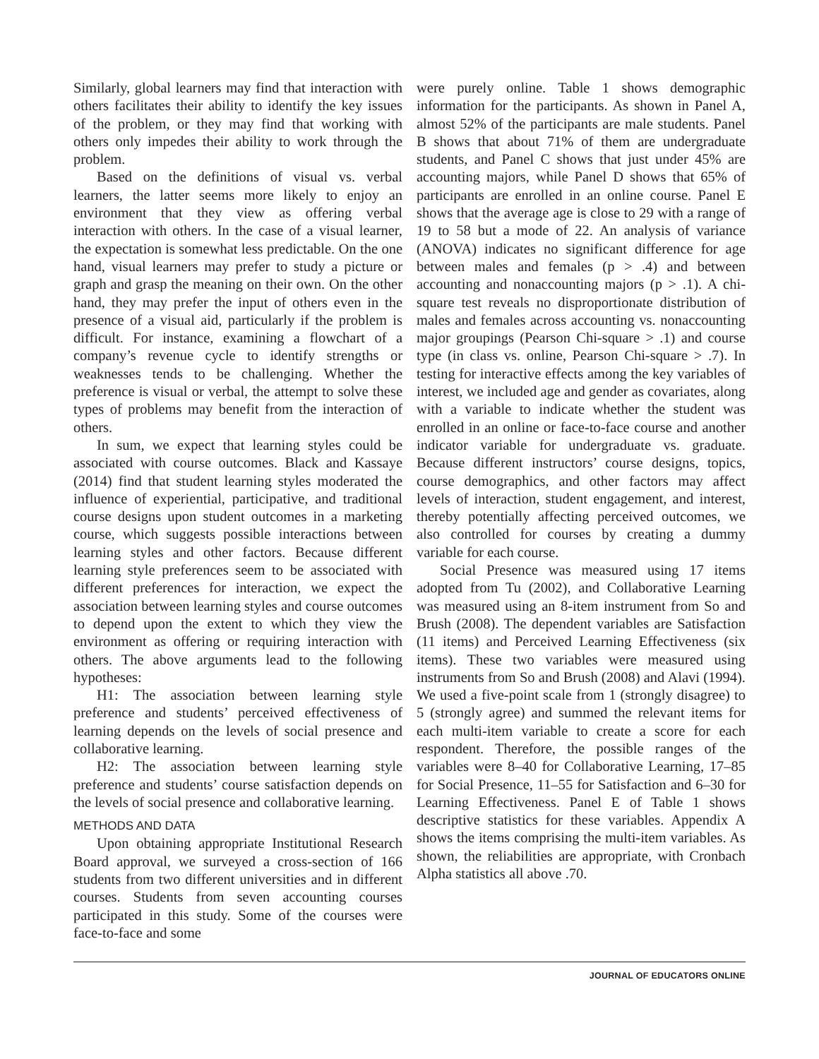Similarly, global learners may find that interaction with others facilitates their ability to identify the key issues of the problem, or they may find that working with others only impedes their ability to work through the problem.
Based on the definitions of visual vs. verbal learners, the latter seems more likely to enjoy an environment that they view as offering verbal interaction with others. In the case of a visual learner, the expectation is somewhat less predictable. On the one hand, visual learners may prefer to study a picture or graph and grasp the meaning on their own. On the other hand, they may prefer the input of others even in the presence of a visual aid, particularly if the problem is difficult. For instance, examining a flowchart of a company’s revenue cycle to identify strengths or weaknesses tends to be challenging. Whether the preference is visual or verbal, the attempt to solve these types of problems may benefit from the interaction of others.
In sum, we expect that learning styles could be associated with course outcomes. Black and Kassaye (2014) find that student learning styles moderated the influence of experiential, participative, and traditional course designs upon student outcomes in a marketing course, which suggests possible interactions between learning styles and other factors. Because different learning style preferences seem to be associated with different preferences for interaction, we expect the association between learning styles and course outcomes to depend upon the extent to which they view the environment as offering or requiring interaction with others. The above arguments lead to the following hypotheses:
H1: The association between learning style preference and students’ perceived effectiveness of learning depends on the levels of social presence and collaborative learning.
H2: The association between learning style preference and students’ course satisfaction depends on the levels of social presence and collaborative learning.
METHODS AND DATA
Upon obtaining appropriate Institutional Research Board approval, we surveyed a cross-section of 166 students from two different universities and in different courses. Students from seven accounting courses participated in this study. Some of the courses were face-to-face and some
were purely online. Table 1 shows demographic information for the participants. As shown in Panel A, almost 52% of the participants are male students. Panel B shows that about 71% of them are undergraduate students, and Panel C shows that just under 45% are accounting majors, while Panel D shows that 65% of participants are enrolled in an online course. Panel E shows that the average age is close to 29 with a range of 19 to 58 but a mode of 22. An analysis of variance (ANOVA) indicates no significant difference for age between males and females (p > .4) and between accounting and nonaccounting majors (p > .1). A chi-square test reveals no disproportionate distribution of males and females across accounting vs. nonaccounting major groupings (Pearson Chi-square > .1) and course type (in class vs. online, Pearson Chi-square > .7). In testing for interactive effects among the key variables of interest, we included age and gender as covariates, along with a variable to indicate whether the student was enrolled in an online or face-to-face course and another indicator variable for undergraduate vs. graduate. Because different instructors’ course designs, topics, course demographics, and other factors may affect levels of interaction, student engagement, and interest, thereby potentially affecting perceived outcomes, we also controlled for courses by creating a dummy variable for each course.
Social Presence was measured using 17 items adopted from Tu (2002), and Collaborative Learning was measured using an 8-item instrument from So and Brush (2008). The dependent variables are Satisfaction (11 items) and Perceived Learning Effectiveness (six items). These two variables were measured using instruments from So and Brush (2008) and Alavi (1994). We used a five-point scale from 1 (strongly disagree) to 5 (strongly agree) and summed the relevant items for each multi-item variable to create a score for each respondent. Therefore, the possible ranges of the variables were 8–40 for Collaborative Learning, 17–85 for Social Presence, 11–55 for Satisfaction and 6–30 for Learning Effectiveness. Panel E of Table 1 shows descriptive statistics for these variables. Appendix A shows the items comprising the multi-item variables. As shown, the reliabilities are appropriate, with Cronbach Alpha statistics all above .70.
JOURNAL OF EDUCATORS ONLINE